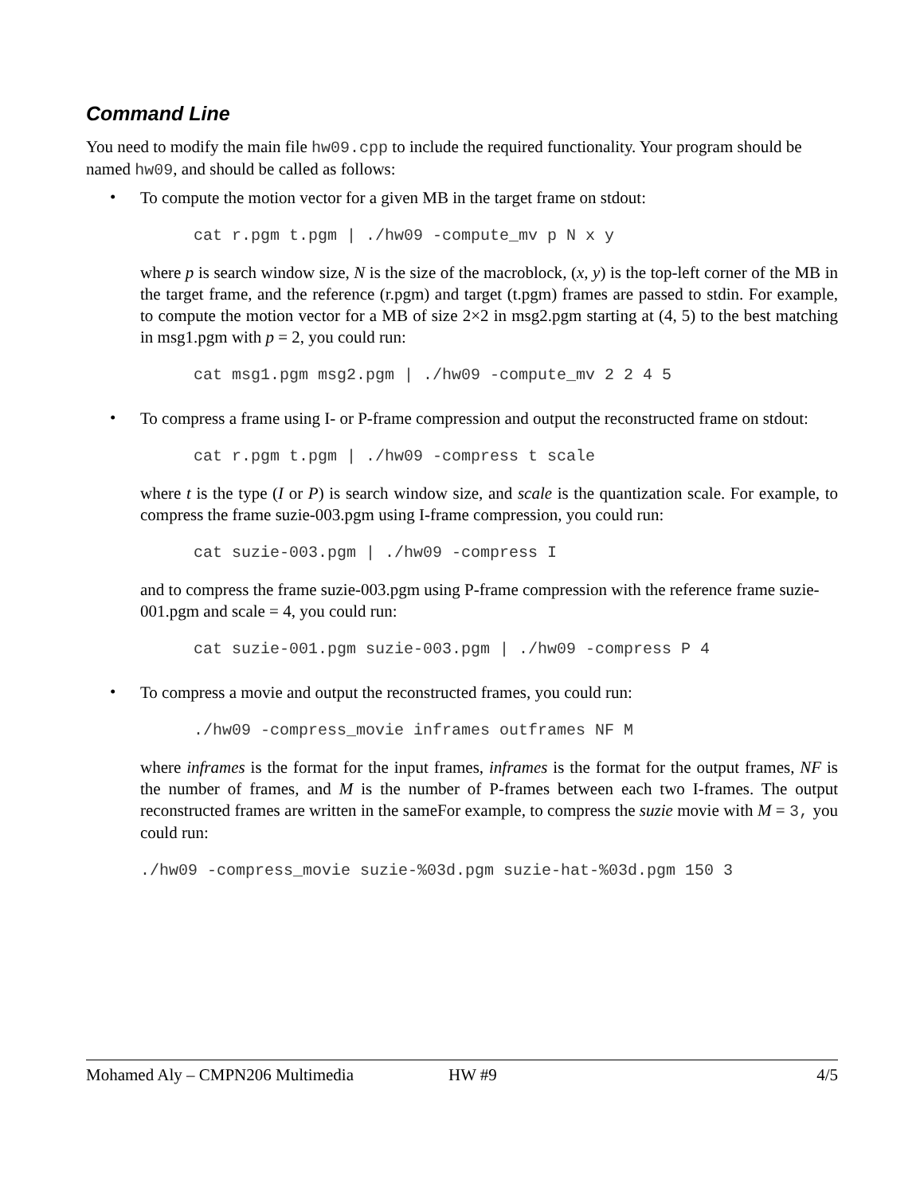Command Line
You need to modify the main file hw09.cpp to include the required functionality. Your program should be named hw09, and should be called as follows:
•
To compute the motion vector for a given MB in the target frame on stdout:
cat r.pgm t.pgm | ./hw09 -compute_mv p N x y
where p is search window size, N is the size of the macroblock, (x, y) is the top-left corner of the MB in the target frame, and the reference (r.pgm) and target (t.pgm) frames are passed to stdin. For example, to compute the motion vector for a MB of size 2×2 in msg2.pgm starting at (4, 5) to the best matching in msg1.pgm with p = 2, you could run:
cat msg1.pgm msg2.pgm | ./hw09 -compute_mv 2 2 4 5
•
To compress a frame using I- or P-frame compression and output the reconstructed frame on stdout:
cat r.pgm t.pgm | ./hw09 -compress t scale
where t is the type (I or P) is search window size, and scale is the quantization scale. For example, to compress the frame suzie-003.pgm using I-frame compression, you could run:
cat suzie-003.pgm | ./hw09 -compress I
and to compress the frame suzie-003.pgm using P-frame compression with the reference frame suzie-001.pgm and scale = 4, you could run:
cat suzie-001.pgm suzie-003.pgm | ./hw09 -compress P 4
•
To compress a movie and output the reconstructed frames, you could run:
./hw09 -compress_movie inframes outframes NF M
where inframes is the format for the input frames, inframes is the format for the output frames, NF is the number of frames, and M is the number of P-frames between each two I-frames. The output reconstructed frames are written in the sameFor example, to compress the suzie movie with M = 3, you could run:
./hw09 -compress_movie suzie-%03d.pgm suzie-hat-%03d.pgm 150 3
Mohamed Aly – CMPN206 Multimedia HW #9 4/5